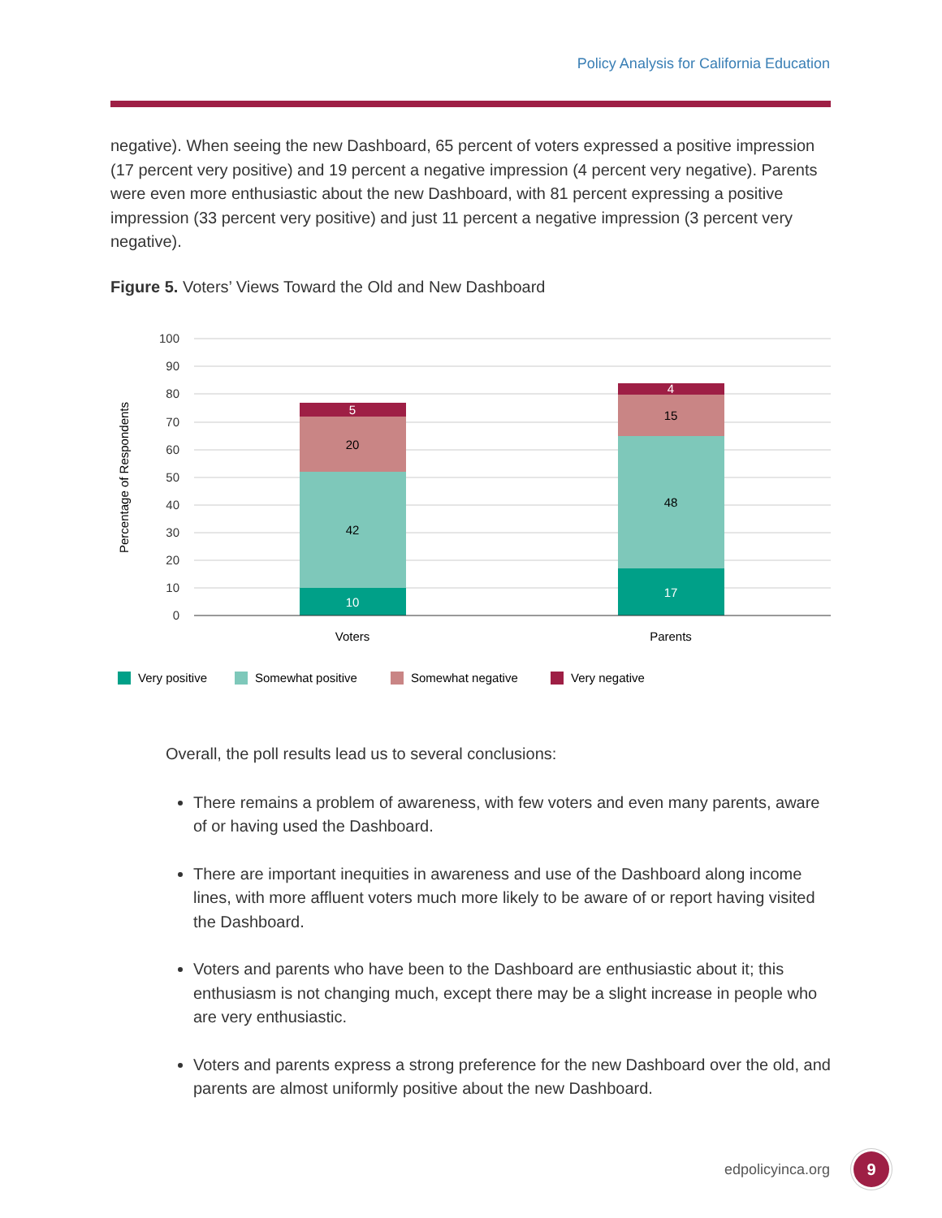Policy Analysis for California Education
negative). When seeing the new Dashboard, 65 percent of voters expressed a positive impression (17 percent very positive) and 19 percent a negative impression (4 percent very negative). Parents were even more enthusiastic about the new Dashboard, with 81 percent expressing a positive impression (33 percent very positive) and just 11 percent a negative impression (3 percent very negative).
Figure 5. Voters’ Views Toward the Old and New Dashboard
100
90
80
70
60
50
40
30
20
10
0
Percentage of Respondents
10
42
20
5
17
48
15
4
Voters
Parents
Very positive
Somewhat positive
Somewhat negative
Very negative
Overall, the poll results lead us to several conclusions:
There remains a problem of awareness, with few voters and even many parents, aware of or having used the Dashboard.
There are important inequities in awareness and use of the Dashboard along income lines, with more affluent voters much more likely to be aware of or report having visited the Dashboard.
Voters and parents who have been to the Dashboard are enthusiastic about it; this enthusiasm is not changing much, except there may be a slight increase in people who are very enthusiastic.
Voters and parents express a strong preference for the new Dashboard over the old, and parents are almost uniformly positive about the new Dashboard.
edpolicyinca.org 9